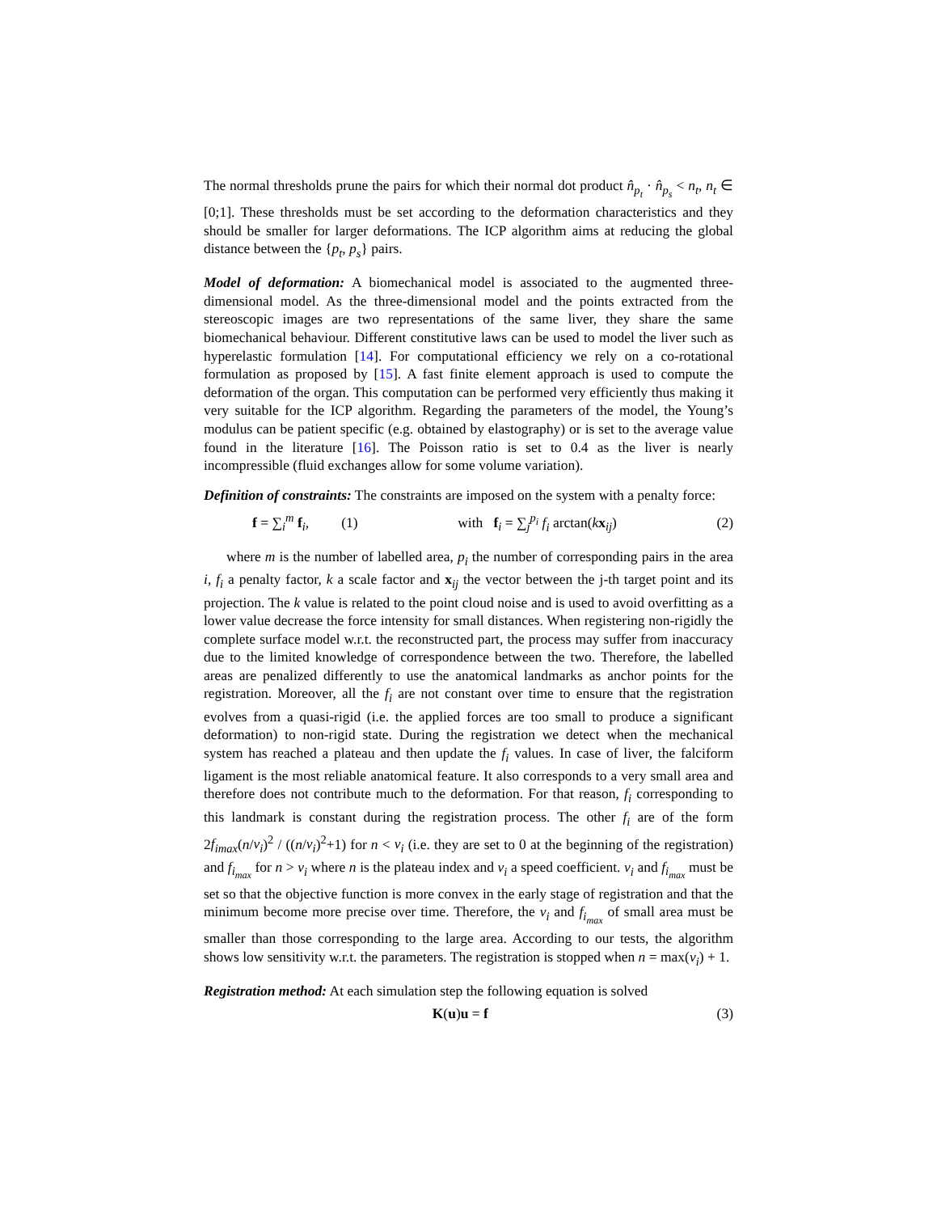The normal thresholds prune the pairs for which their normal dot product n̂<sub>p<sub>t</sub></sub> · n̂<sub>p<sub>s</sub></sub> < n<sub>t</sub>, n<sub>t</sub> ∈ [0;1]. These thresholds must be set according to the deformation characteristics and they should be smaller for larger deformations. The ICP algorithm aims at reducing the global distance between the {p<sub>t</sub>, p<sub>s</sub>} pairs.
Model of deformation: A biomechanical model is associated to the augmented three-dimensional model. As the three-dimensional model and the points extracted from the stereoscopic images are two representations of the same liver, they share the same biomechanical behaviour. Different constitutive laws can be used to model the liver such as hyperelastic formulation [14]. For computational efficiency we rely on a co-rotational formulation as proposed by [15]. A fast finite element approach is used to compute the deformation of the organ. This computation can be performed very efficiently thus making it very suitable for the ICP algorithm. Regarding the parameters of the model, the Young’s modulus can be patient specific (e.g. obtained by elastography) or is set to the average value found in the literature [16]. The Poisson ratio is set to 0.4 as the liver is nearly incompressible (fluid exchanges allow for some volume variation).
Definition of constraints: The constraints are imposed on the system with a penalty force:
f = ∑<sub>i</sub><sup>m</sup> f<sub>i</sub>, (1) with f<sub>i</sub> = ∑<sub>j</sub><sup>p<sub>i</sub></sup> f<sub>i</sub> arctan(kx<sub>ij</sub>) (2)
where m is the number of labelled area, p<sub>i</sub> the number of corresponding pairs in the area i, f<sub>i</sub> a penalty factor, k a scale factor and x<sub>ij</sub> the vector between the j-th target point and its projection. The k value is related to the point cloud noise and is used to avoid overfitting as a lower value decrease the force intensity for small distances. When registering non-rigidly the complete surface model w.r.t. the reconstructed part, the process may suffer from inaccuracy due to the limited knowledge of correspondence between the two. Therefore, the labelled areas are penalized differently to use the anatomical landmarks as anchor points for the registration. Moreover, all the f<sub>i</sub> are not constant over time to ensure that the registration evolves from a quasi-rigid (i.e. the applied forces are too small to produce a significant deformation) to non-rigid state. During the registration we detect when the mechanical system has reached a plateau and then update the f<sub>i</sub> values. In case of liver, the falciform ligament is the most reliable anatomical feature. It also corresponds to a very small area and therefore does not contribute much to the deformation. For that reason, f<sub>i</sub> corresponding to this landmark is constant during the registration process. The other f<sub>i</sub> are of the form 2f<sub>imax</sub>(n/v<sub>i</sub>)<sup>2</sup> / ((n/v<sub>i</sub>)<sup>2</sup>+1) for n < v<sub>i</sub> (i.e. they are set to 0 at the beginning of the registration) and f<sub>i<sub>max</sub></sub> for n > v<sub>i</sub> where n is the plateau index and v<sub>i</sub> a speed coefficient. v<sub>i</sub> and f<sub>i<sub>max</sub></sub> must be set so that the objective function is more convex in the early stage of registration and that the minimum become more precise over time. Therefore, the v<sub>i</sub> and f<sub>i<sub>max</sub></sub> of small area must be smaller than those corresponding to the large area. According to our tests, the algorithm shows low sensitivity w.r.t. the parameters. The registration is stopped when n = max(v<sub>i</sub>) + 1.
Registration method: At each simulation step the following equation is solved
K(u)u = f (3)